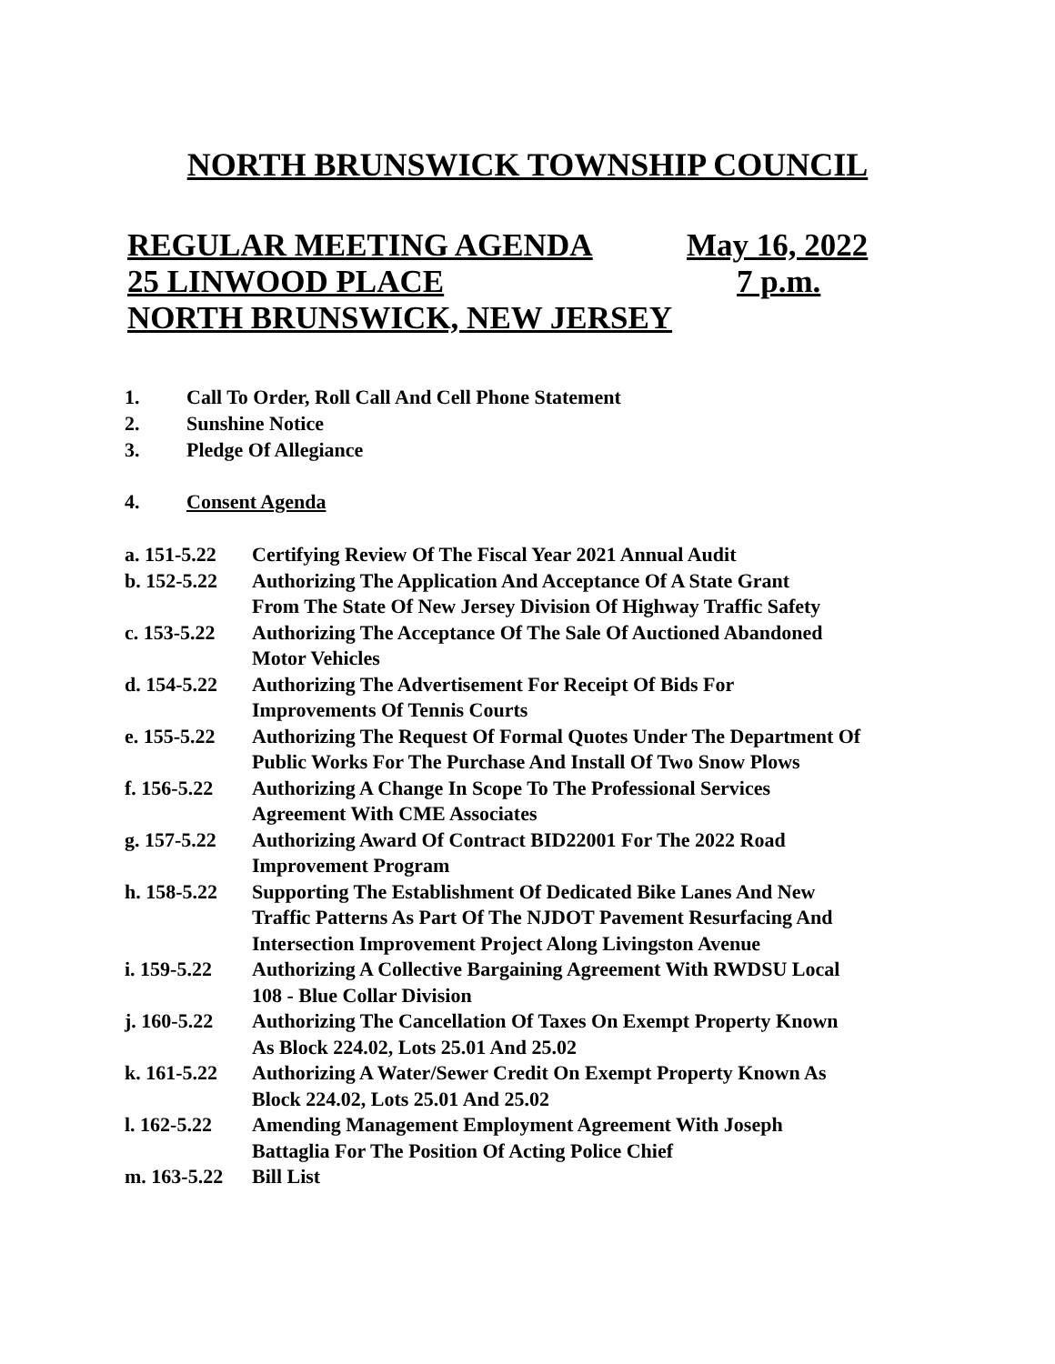NORTH BRUNSWICK TOWNSHIP COUNCIL
REGULAR MEETING AGENDA May 16, 2022
25 LINWOOD PLACE 7 p.m.
NORTH BRUNSWICK, NEW JERSEY
1. Call To Order, Roll Call And Cell Phone Statement
2. Sunshine Notice
3. Pledge Of Allegiance
4. Consent Agenda
a. 151-5.22 Certifying Review Of The Fiscal Year 2021 Annual Audit
b. 152-5.22 Authorizing The Application And Acceptance Of A State Grant
From The State Of New Jersey Division Of Highway Traffic Safety
c. 153-5.22 Authorizing The Acceptance Of The Sale Of Auctioned Abandoned
Motor Vehicles
d. 154-5.22 Authorizing The Advertisement For Receipt Of Bids For
Improvements Of Tennis Courts
e. 155-5.22 Authorizing The Request Of Formal Quotes Under The Department Of
Public Works For The Purchase And Install Of Two Snow Plows
f. 156-5.22 Authorizing A Change In Scope To The Professional Services
Agreement With CME Associates
g. 157-5.22 Authorizing Award Of Contract BID22001 For The 2022 Road
Improvement Program
h. 158-5.22 Supporting The Establishment Of Dedicated Bike Lanes And New
Traffic Patterns As Part Of The NJDOT Pavement Resurfacing And
Intersection Improvement Project Along Livingston Avenue
i. 159-5.22 Authorizing A Collective Bargaining Agreement With RWDSU Local
108 - Blue Collar Division
j. 160-5.22 Authorizing The Cancellation Of Taxes On Exempt Property Known
As Block 224.02, Lots 25.01 And 25.02
k. 161-5.22 Authorizing A Water/Sewer Credit On Exempt Property Known As
Block 224.02, Lots 25.01 And 25.02
l. 162-5.22 Amending Management Employment Agreement With Joseph
Battaglia For The Position Of Acting Police Chief
m. 163-5.22 Bill List